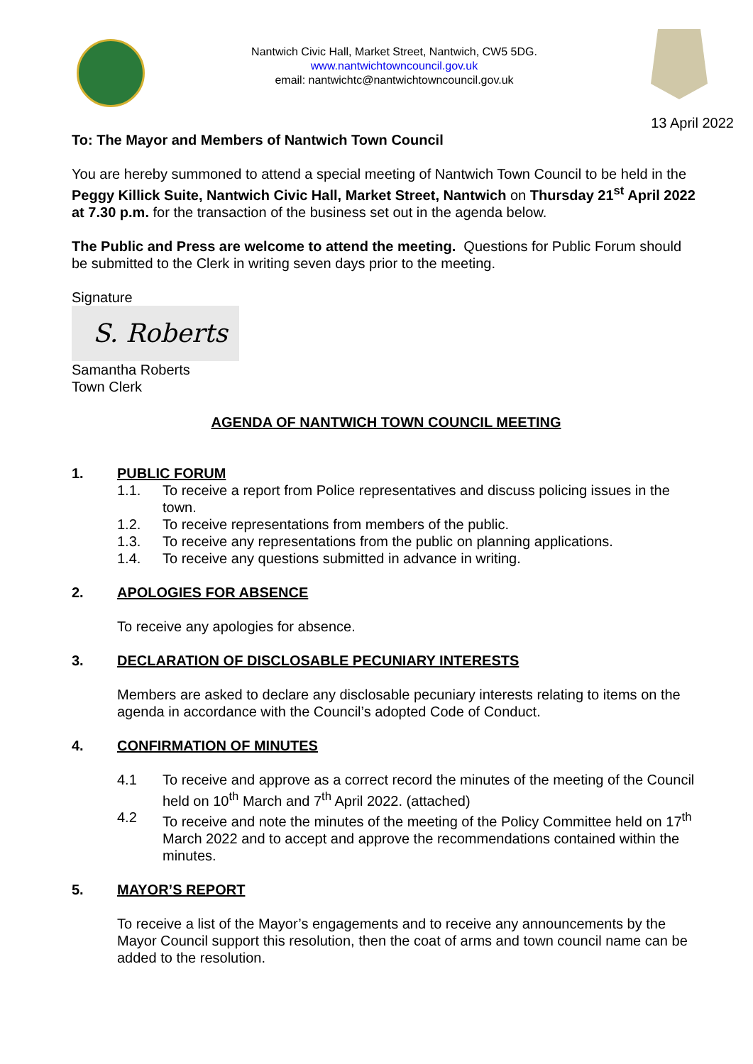Nantwich Civic Hall, Market Street, Nantwich, CW5 5DG.
www.nantwichtowncouncil.gov.uk
email: nantwichtc@nantwichtowncouncil.gov.uk
13 April 2022
To: The Mayor and Members of Nantwich Town Council
You are hereby summoned to attend a special meeting of Nantwich Town Council to be held in the Peggy Killick Suite, Nantwich Civic Hall, Market Street, Nantwich on Thursday 21<sup>st</sup> April 2022 at 7.30 p.m. for the transaction of the business set out in the agenda below.
The Public and Press are welcome to attend the meeting. Questions for Public Forum should be submitted to the Clerk in writing seven days prior to the meeting.
Signature
S. Roberts
Samantha Roberts
Town Clerk
AGENDA OF NANTWICH TOWN COUNCIL MEETING
1. PUBLIC FORUM
1.1. To receive a report from Police representatives and discuss policing issues in the town.
1.2. To receive representations from members of the public.
1.3. To receive any representations from the public on planning applications.
1.4. To receive any questions submitted in advance in writing.
2. APOLOGIES FOR ABSENCE
To receive any apologies for absence.
3. DECLARATION OF DISCLOSABLE PECUNIARY INTERESTS
Members are asked to declare any disclosable pecuniary interests relating to items on the agenda in accordance with the Council’s adopted Code of Conduct.
4. CONFIRMATION OF MINUTES
4.1 To receive and approve as a correct record the minutes of the meeting of the Council held on 10<sup>th</sup> March and 7<sup>th</sup> April 2022. (attached)
4.2 To receive and note the minutes of the meeting of the Policy Committee held on 17<sup>th</sup> March 2022 and to accept and approve the recommendations contained within the minutes.
5. MAYOR’S REPORT
To receive a list of the Mayor’s engagements and to receive any announcements by the Mayor Council support this resolution, then the coat of arms and town council name can be added to the resolution.